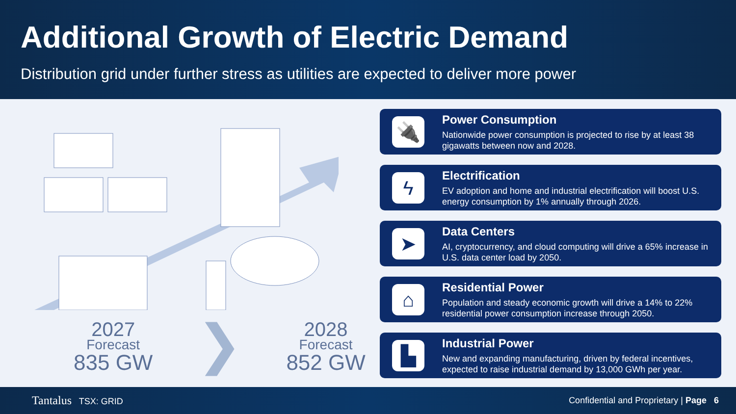Additional Growth of Electric Demand
Distribution grid under further stress as utilities are expected to deliver more power
2027
Forecast
835 GW
❯
2028
Forecast
852 GW
🔌
Power Consumption
Nationwide power consumption is projected to rise by at least 38 gigawatts between now and 2028.
ϟ
Electrification
EV adoption and home and industrial electrification will boost U.S. energy consumption by 1% annually through 2026.
➤
Data Centers
AI, cryptocurrency, and cloud computing will drive a 65% increase in U.S. data center load by 2050.
⌂
Residential Power
Population and steady economic growth will drive a 14% to 22% residential power consumption increase through 2050.
▙
Industrial Power
New and expanding manufacturing, driven by federal incentives, expected to raise industrial demand by 13,000 GWh per year.
Tantalus TSX: GRID
Confidential and Proprietary | Page 6